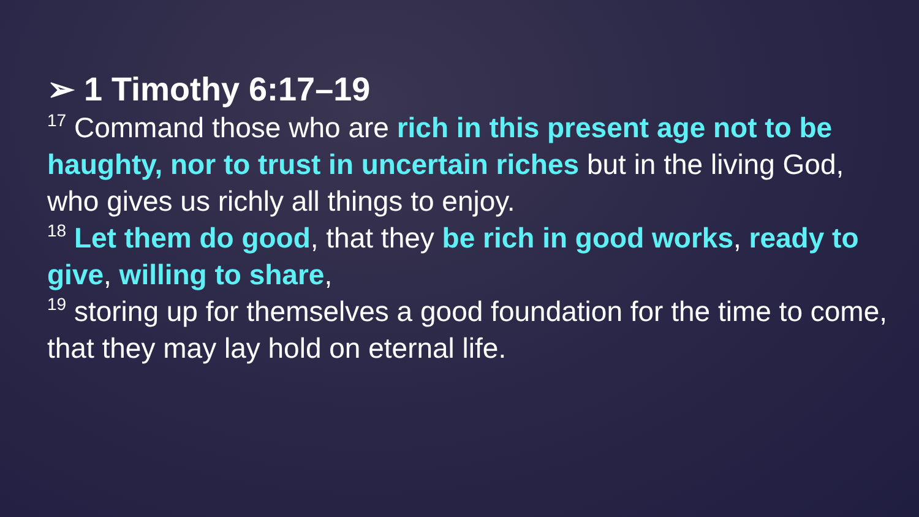➢ 1 Timothy 6:17–19
<sup>17</sup> Command those who are rich in this present age not to be haughty, nor to trust in uncertain riches but in the living God, who gives us richly all things to enjoy.
<sup>18</sup> Let them do good, that they be rich in good works, ready to give, willing to share,
<sup>19</sup> storing up for themselves a good foundation for the time to come, that they may lay hold on eternal life.